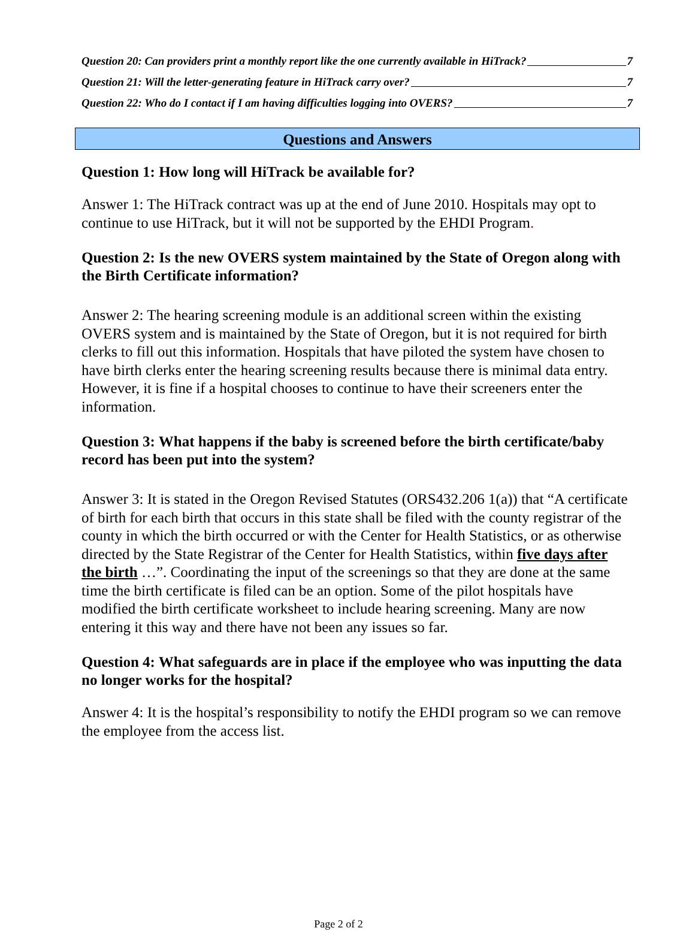Question 20: Can providers print a monthly report like the one currently available in HiTrack? 7
Question 21: Will the letter-generating feature in HiTrack carry over? 7
Question 22: Who do I contact if I am having difficulties logging into OVERS? 7
Questions and Answers
Question 1: How long will HiTrack be available for?
Answer 1: The HiTrack contract was up at the end of June 2010. Hospitals may opt to continue to use HiTrack, but it will not be supported by the EHDI Program.
Question 2: Is the new OVERS system maintained by the State of Oregon along with the Birth Certificate information?
Answer 2: The hearing screening module is an additional screen within the existing OVERS system and is maintained by the State of Oregon, but it is not required for birth clerks to fill out this information. Hospitals that have piloted the system have chosen to have birth clerks enter the hearing screening results because there is minimal data entry. However, it is fine if a hospital chooses to continue to have their screeners enter the information.
Question 3: What happens if the baby is screened before the birth certificate/baby record has been put into the system?
Answer 3: It is stated in the Oregon Revised Statutes (ORS432.206 1(a)) that “A certificate of birth for each birth that occurs in this state shall be filed with the county registrar of the county in which the birth occurred or with the Center for Health Statistics, or as otherwise directed by the State Registrar of the Center for Health Statistics, within five days after the birth …”. Coordinating the input of the screenings so that they are done at the same time the birth certificate is filed can be an option. Some of the pilot hospitals have modified the birth certificate worksheet to include hearing screening. Many are now entering it this way and there have not been any issues so far.
Question 4: What safeguards are in place if the employee who was inputting the data no longer works for the hospital?
Answer 4: It is the hospital’s responsibility to notify the EHDI program so we can remove the employee from the access list.
Page 2 of 2